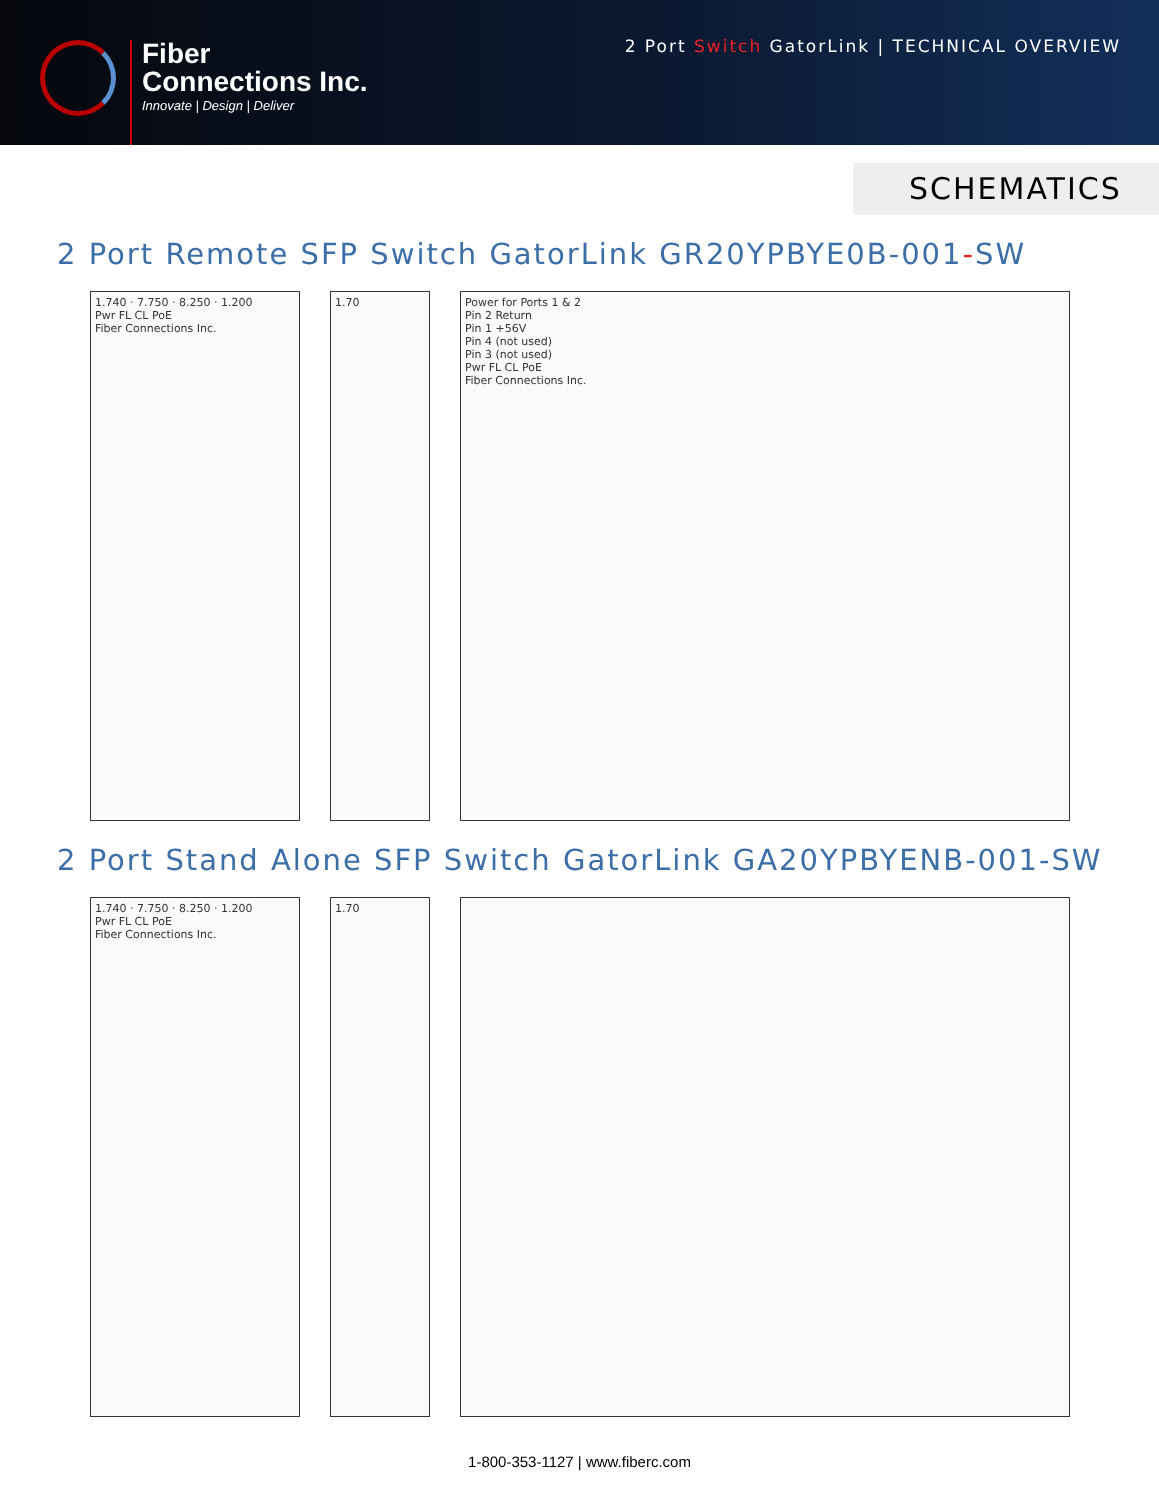Fiber
Connections Inc.
Innovate | Design | Deliver
2 Port Switch GatorLink | TECHNICAL OVERVIEW
SCHEMATICS
2 Port Remote SFP Switch GatorLink GR20YPBYE0B-001-SW
1.740 · 7.750 · 8.250 · 1.200
Pwr FL CL PoE
Fiber Connections Inc.
1.70 Power for Ports 1 & 2
Pin 2 Return
Pin 1 +56V
Pin 4 (not used)
Pin 3 (not used)
Pwr FL CL PoE
Fiber Connections Inc.
2 Port Stand Alone SFP Switch GatorLink GA20YPBYENB-001-SW
1.740 · 7.750 · 8.250 · 1.200
Pwr FL CL PoE
Fiber Connections Inc.
1.70
1-800-353-1127 | www.fiberc.com